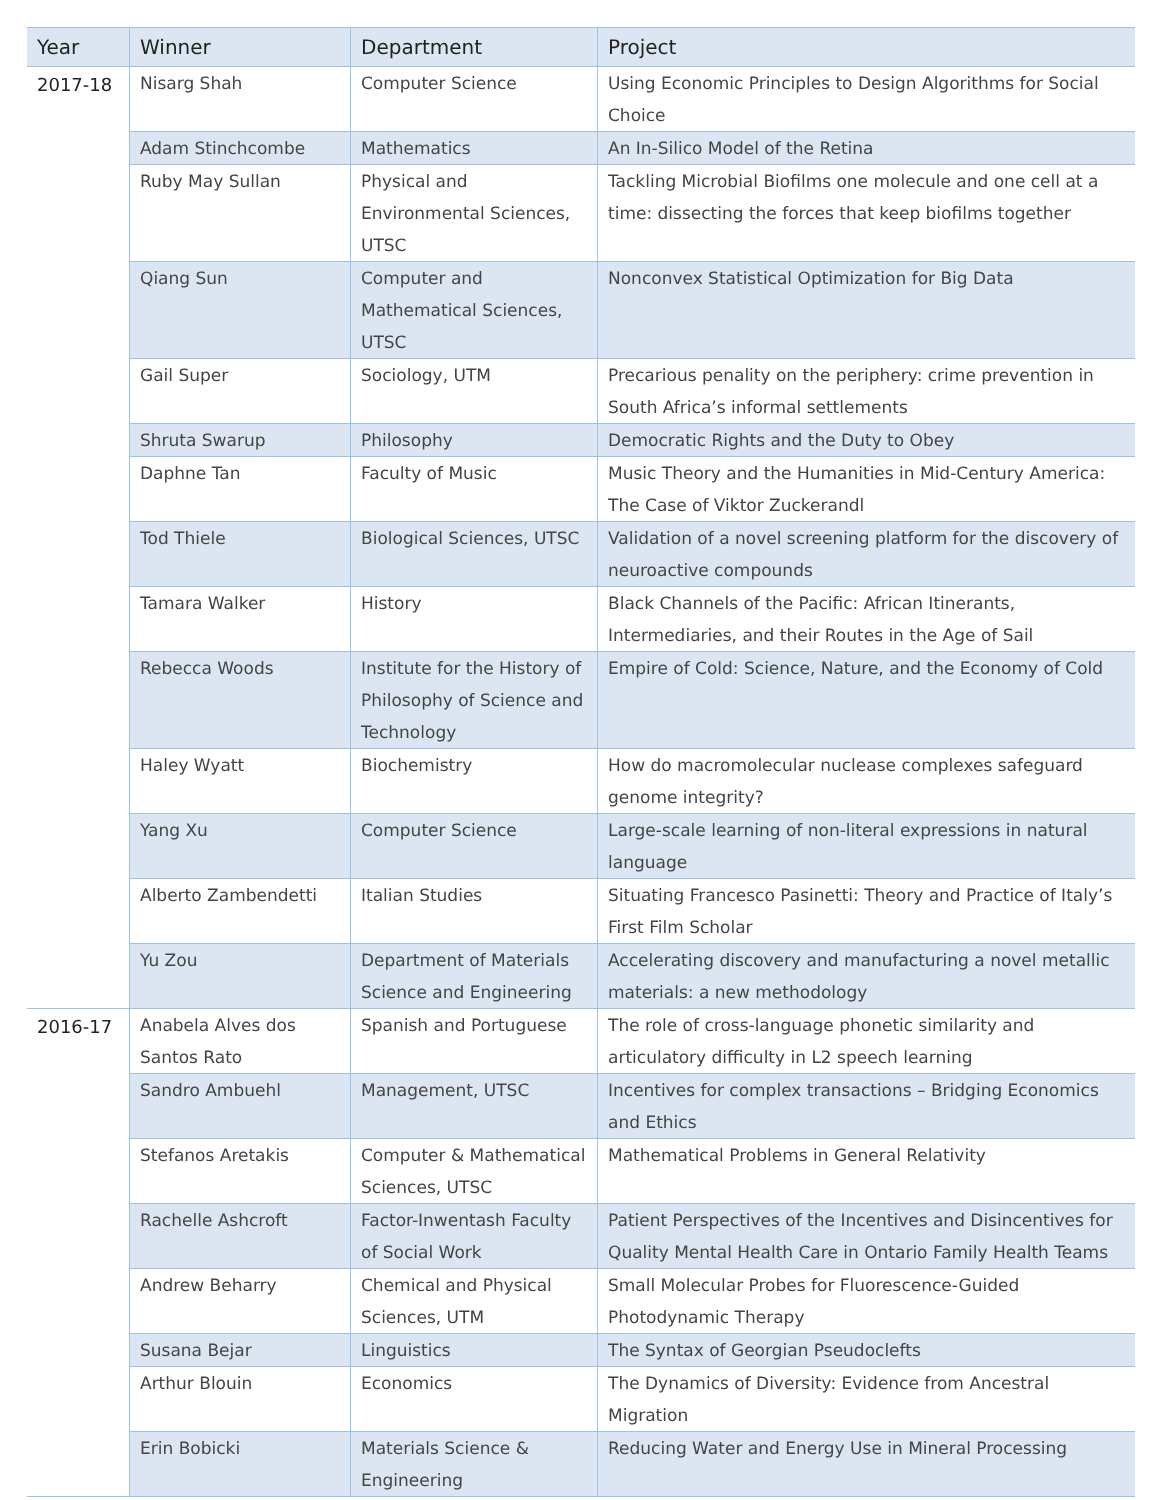| Year | Winner | Department | Project |
| --- | --- | --- | --- |
| 2017-18 | Nisarg Shah | Computer Science | Using Economic Principles to Design Algorithms for Social Choice |
| | Adam Stinchcombe | Mathematics | An In-Silico Model of the Retina |
| | Ruby May Sullan | Physical and Environmental Sciences, UTSC | Tackling Microbial Biofilms one molecule and one cell at a time: dissecting the forces that keep biofilms together |
| | Qiang Sun | Computer and Mathematical Sciences, UTSC | Nonconvex Statistical Optimization for Big Data |
| | Gail Super | Sociology, UTM | Precarious penality on the periphery: crime prevention in South Africa’s informal settlements |
| | Shruta Swarup | Philosophy | Democratic Rights and the Duty to Obey |
| | Daphne Tan | Faculty of Music | Music Theory and the Humanities in Mid-Century America: The Case of Viktor Zuckerandl |
| | Tod Thiele | Biological Sciences, UTSC | Validation of a novel screening platform for the discovery of neuroactive compounds |
| | Tamara Walker | History | Black Channels of the Pacific: African Itinerants, Intermediaries, and their Routes in the Age of Sail |
| | Rebecca Woods | Institute for the History of Philosophy of Science and Technology | Empire of Cold: Science, Nature, and the Economy of Cold |
| | Haley Wyatt | Biochemistry | How do macromolecular nuclease complexes safeguard genome integrity? |
| | Yang Xu | Computer Science | Large-scale learning of non-literal expressions in natural language |
| | Alberto Zambendetti | Italian Studies | Situating Francesco Pasinetti: Theory and Practice of Italy’s First Film Scholar |
| | Yu Zou | Department of Materials Science and Engineering | Accelerating discovery and manufacturing a novel metallic materials: a new methodology |
| 2016-17 | Anabela Alves dos Santos Rato | Spanish and Portuguese | The role of cross-language phonetic similarity and articulatory difficulty in L2 speech learning |
| | Sandro Ambuehl | Management, UTSC | Incentives for complex transactions – Bridging Economics and Ethics |
| | Stefanos Aretakis | Computer & Mathematical Sciences, UTSC | Mathematical Problems in General Relativity |
| | Rachelle Ashcroft | Factor-Inwentash Faculty of Social Work | Patient Perspectives of the Incentives and Disincentives for Quality Mental Health Care in Ontario Family Health Teams |
| | Andrew Beharry | Chemical and Physical Sciences, UTM | Small Molecular Probes for Fluorescence-Guided Photodynamic Therapy |
| | Susana Bejar | Linguistics | The Syntax of Georgian Pseudoclefts |
| | Arthur Blouin | Economics | The Dynamics of Diversity: Evidence from Ancestral Migration |
| | Erin Bobicki | Materials Science & Engineering | Reducing Water and Energy Use in Mineral Processing |